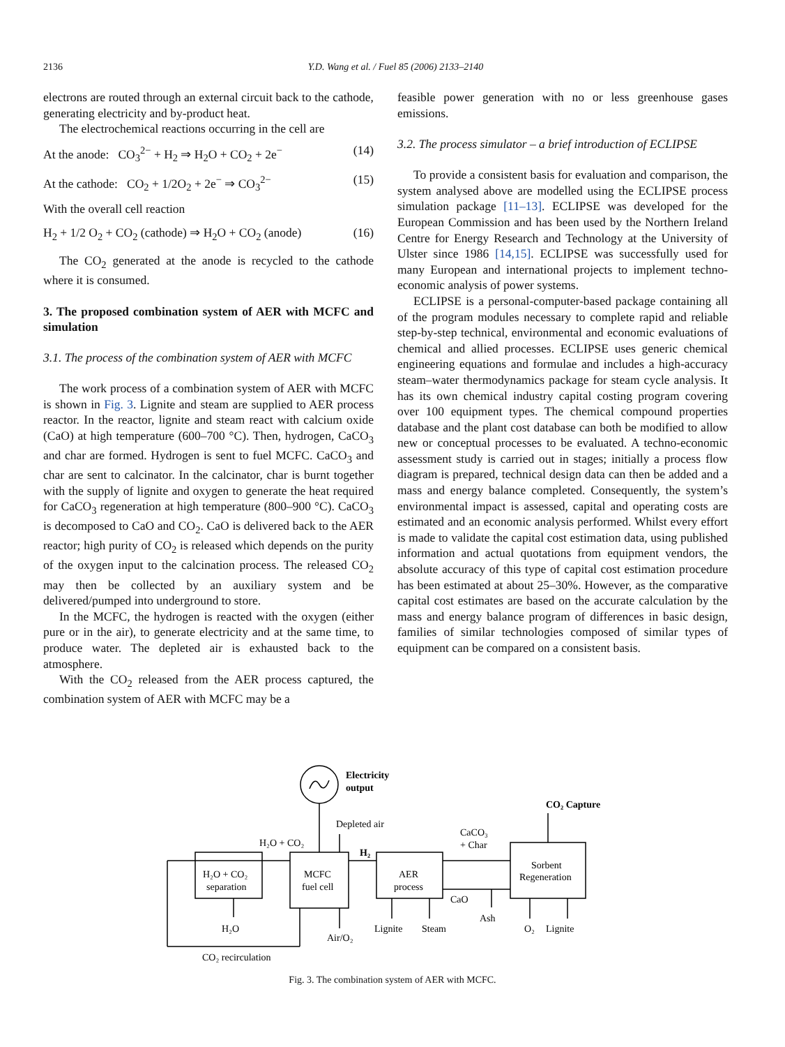2136 Y.D. Wang et al. / Fuel 85 (2006) 2133–2140
electrons are routed through an external circuit back to the cathode, generating electricity and by-product heat.
The electrochemical reactions occurring in the cell are
At the anode: CO<sub>3</sub><sup>2−</sup> + H<sub>2</sub> ⇒ H<sub>2</sub>O + CO<sub>2</sub> + 2e<sup>−</sup> (14)
At the cathode: CO<sub>2</sub> + 1/2O<sub>2</sub> + 2e<sup>−</sup> ⇒ CO<sub>3</sub><sup>2−</sup> (15)
With the overall cell reaction
H<sub>2</sub> + 1/2 O<sub>2</sub> + CO<sub>2</sub> (cathode) ⇒ H<sub>2</sub>O + CO<sub>2</sub> (anode) (16)
The CO<sub>2</sub> generated at the anode is recycled to the cathode where it is consumed.
3. The proposed combination system of AER with MCFC and simulation
3.1. The process of the combination system of AER with MCFC
The work process of a combination system of AER with MCFC is shown in Fig. 3. Lignite and steam are supplied to AER process reactor. In the reactor, lignite and steam react with calcium oxide (CaO) at high temperature (600–700 °C). Then, hydrogen, CaCO<sub>3</sub> and char are formed. Hydrogen is sent to fuel MCFC. CaCO<sub>3</sub> and char are sent to calcinator. In the calcinator, char is burnt together with the supply of lignite and oxygen to generate the heat required for CaCO<sub>3</sub> regeneration at high temperature (800–900 °C). CaCO<sub>3</sub> is decomposed to CaO and CO<sub>2</sub>. CaO is delivered back to the AER reactor; high purity of CO<sub>2</sub> is released which depends on the purity of the oxygen input to the calcination process. The released CO<sub>2</sub> may then be collected by an auxiliary system and be delivered/pumped into underground to store.
In the MCFC, the hydrogen is reacted with the oxygen (either pure or in the air), to generate electricity and at the same time, to produce water. The depleted air is exhausted back to the atmosphere.
With the CO<sub>2</sub> released from the AER process captured, the combination system of AER with MCFC may be a
feasible power generation with no or less greenhouse gases emissions.
3.2. The process simulator – a brief introduction of ECLIPSE
To provide a consistent basis for evaluation and comparison, the system analysed above are modelled using the ECLIPSE process simulation package [11–13]. ECLIPSE was developed for the European Commission and has been used by the Northern Ireland Centre for Energy Research and Technology at the University of Ulster since 1986 [14,15]. ECLIPSE was successfully used for many European and international projects to implement techno-economic analysis of power systems.
ECLIPSE is a personal-computer-based package containing all of the program modules necessary to complete rapid and reliable step-by-step technical, environmental and economic evaluations of chemical and allied processes. ECLIPSE uses generic chemical engineering equations and formulae and includes a high-accuracy steam–water thermodynamics package for steam cycle analysis. It has its own chemical industry capital costing program covering over 100 equipment types. The chemical compound properties database and the plant cost database can both be modified to allow new or conceptual processes to be evaluated. A techno-economic assessment study is carried out in stages; initially a process flow diagram is prepared, technical design data can then be added and a mass and energy balance completed. Consequently, the system’s environmental impact is assessed, capital and operating costs are estimated and an economic analysis performed. Whilst every effort is made to validate the capital cost estimation data, using published information and actual quotations from equipment vendors, the absolute accuracy of this type of capital cost estimation procedure has been estimated at about 25–30%. However, as the comparative capital cost estimates are based on the accurate calculation by the mass and energy balance program of differences in basic design, families of similar technologies composed of similar types of equipment can be compared on a consistent basis.
Electricity
output
CO₂ Capture
Depleted air
H₂O + CO₂
H₂
CaCO₃
+ Char
H₂O + CO₂
separation
MCFC
fuel cell
AER
process
Sorbent
Regeneration
CaO
Ash
H₂O
Air/O₂
Lignite
Steam
O₂
Lignite
CO₂ recirculation
Fig. 3. The combination system of AER with MCFC.